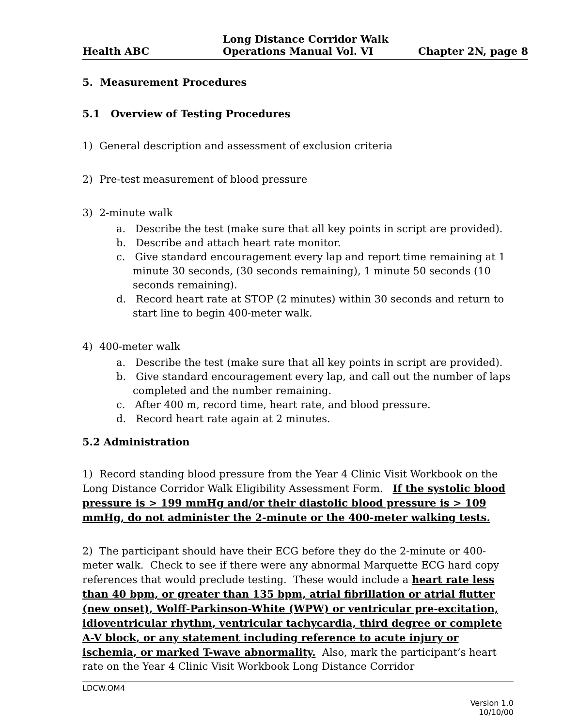Health ABC
Long Distance Corridor Walk
Operations Manual Vol. VI
Chapter 2N, page 8
5. Measurement Procedures
5.1 Overview of Testing Procedures
1) General description and assessment of exclusion criteria
2) Pre-test measurement of blood pressure
3) 2-minute walk
a. Describe the test (make sure that all key points in script are provided).
b. Describe and attach heart rate monitor.
c. Give standard encouragement every lap and report time remaining at 1 minute 30 seconds, (30 seconds remaining), 1 minute 50 seconds (10 seconds remaining).
d. Record heart rate at STOP (2 minutes) within 30 seconds and return to start line to begin 400-meter walk.
4) 400-meter walk
a. Describe the test (make sure that all key points in script are provided).
b. Give standard encouragement every lap, and call out the number of laps completed and the number remaining.
c. After 400 m, record time, heart rate, and blood pressure.
d. Record heart rate again at 2 minutes.
5.2 Administration
1) Record standing blood pressure from the Year 4 Clinic Visit Workbook on the Long Distance Corridor Walk Eligibility Assessment Form. If the systolic blood pressure is > 199 mmHg and/or their diastolic blood pressure is > 109 mmHg, do not administer the 2-minute or the 400-meter walking tests.
2) The participant should have their ECG before they do the 2-minute or 400-meter walk. Check to see if there were any abnormal Marquette ECG hard copy references that would preclude testing. These would include a heart rate less than 40 bpm, or greater than 135 bpm, atrial fibrillation or atrial flutter (new onset), Wolff-Parkinson-White (WPW) or ventricular pre-excitation, idioventricular rhythm, ventricular tachycardia, third degree or complete A-V block, or any statement including reference to acute injury or ischemia, or marked T-wave abnormality. Also, mark the participant’s heart rate on the Year 4 Clinic Visit Workbook Long Distance Corridor
LDCW.OM4
Version 1.0
10/10/00